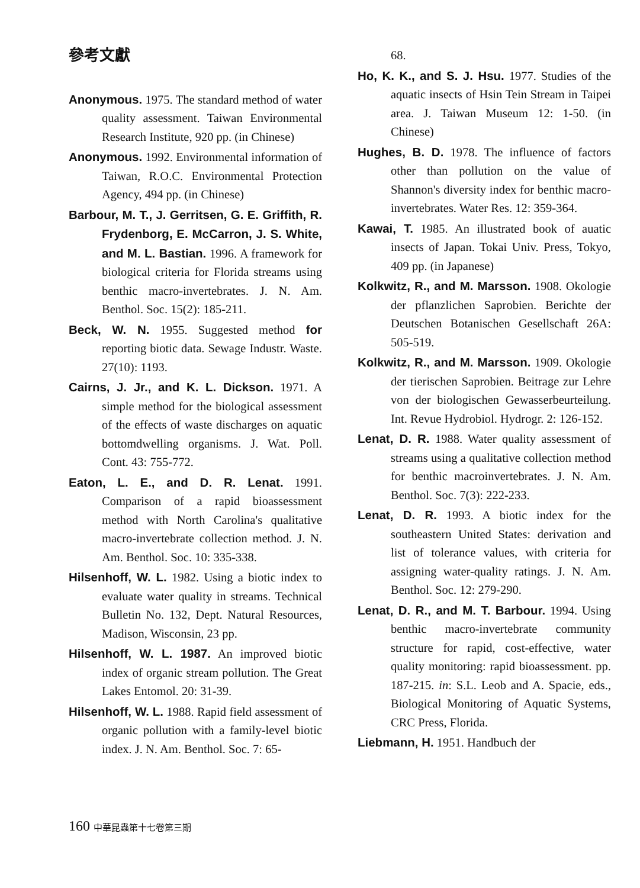參考文獻
Anonymous. 1975. The standard method of water quality assessment. Taiwan Environmental Research Institute, 920 pp. (in Chinese)
Anonymous. 1992. Environmental information of Taiwan, R.O.C. Environmental Protection Agency, 494 pp. (in Chinese)
Barbour, M. T., J. Gerritsen, G. E. Griffith, R. Frydenborg, E. McCarron, J. S. White, and M. L. Bastian. 1996. A framework for biological criteria for Florida streams using benthic macro-invertebrates. J. N. Am. Benthol. Soc. 15(2): 185-211.
Beck, W. N. 1955. Suggested method for reporting biotic data. Sewage Industr. Waste. 27(10): 1193.
Cairns, J. Jr., and K. L. Dickson. 1971. A simple method for the biological assessment of the effects of waste discharges on aquatic bottomdwelling organisms. J. Wat. Poll. Cont. 43: 755-772.
Eaton, L. E., and D. R. Lenat. 1991. Comparison of a rapid bioassessment method with North Carolina's qualitative macro-invertebrate collection method. J. N. Am. Benthol. Soc. 10: 335-338.
Hilsenhoff, W. L. 1982. Using a biotic index to evaluate water quality in streams. Technical Bulletin No. 132, Dept. Natural Resources, Madison, Wisconsin, 23 pp.
Hilsenhoff, W. L. 1987. An improved biotic index of organic stream pollution. The Great Lakes Entomol. 20: 31-39.
Hilsenhoff, W. L. 1988. Rapid field assessment of organic pollution with a family-level biotic index. J. N. Am. Benthol. Soc. 7: 65-
68.
Ho, K. K., and S. J. Hsu. 1977. Studies of the aquatic insects of Hsin Tein Stream in Taipei area. J. Taiwan Museum 12: 1-50. (in Chinese)
Hughes, B. D. 1978. The influence of factors other than pollution on the value of Shannon's diversity index for benthic macro-invertebrates. Water Res. 12: 359-364.
Kawai, T. 1985. An illustrated book of auatic insects of Japan. Tokai Univ. Press, Tokyo, 409 pp. (in Japanese)
Kolkwitz, R., and M. Marsson. 1908. Okologie der pflanzlichen Saprobien. Berichte der Deutschen Botanischen Gesellschaft 26A: 505-519.
Kolkwitz, R., and M. Marsson. 1909. Okologie der tierischen Saprobien. Beitrage zur Lehre von der biologischen Gewasserbeurteilung. Int. Revue Hydrobiol. Hydrogr. 2: 126-152.
Lenat, D. R. 1988. Water quality assessment of streams using a qualitative collection method for benthic macroinvertebrates. J. N. Am. Benthol. Soc. 7(3): 222-233.
Lenat, D. R. 1993. A biotic index for the southeastern United States: derivation and list of tolerance values, with criteria for assigning water-quality ratings. J. N. Am. Benthol. Soc. 12: 279-290.
Lenat, D. R., and M. T. Barbour. 1994. Using benthic macro-invertebrate community structure for rapid, cost-effective, water quality monitoring: rapid bioassessment. pp. 187-215. in: S.L. Leob and A. Spacie, eds., Biological Monitoring of Aquatic Systems, CRC Press, Florida.
Liebmann, H. 1951. Handbuch der
160 中華昆蟲第十七卷第三期